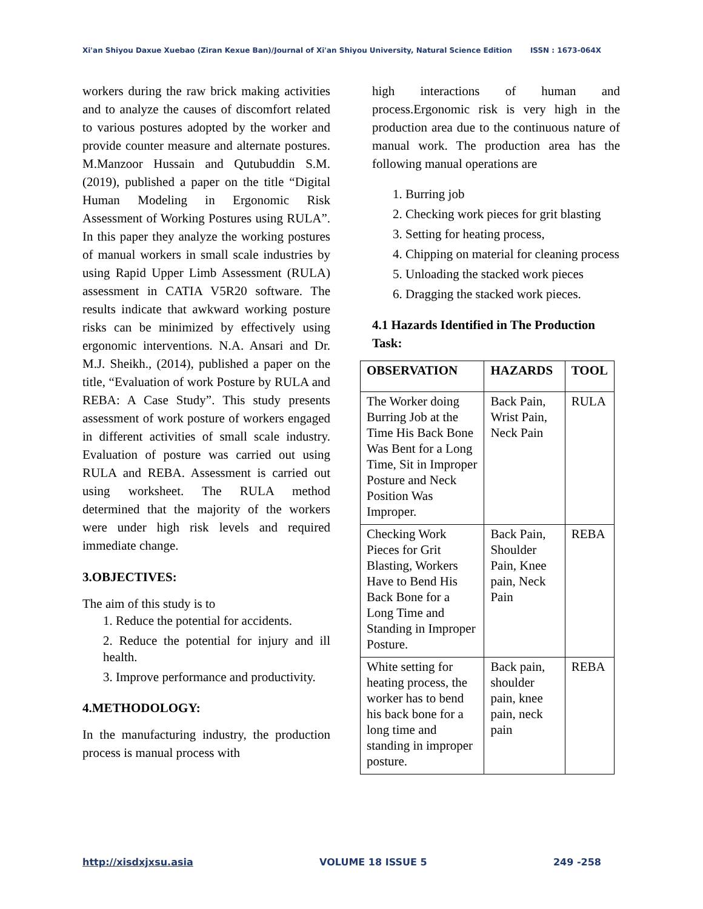Xi'an Shiyou Daxue Xuebao (Ziran Kexue Ban)/Journal of Xi'an Shiyou University, Natural Science Edition ISSN : 1673-064X
workers during the raw brick making activities and to analyze the causes of discomfort related to various postures adopted by the worker and provide counter measure and alternate postures. M.Manzoor Hussain and Qutubuddin S.M. (2019), published a paper on the title “Digital Human Modeling in Ergonomic Risk Assessment of Working Postures using RULA”. In this paper they analyze the working postures of manual workers in small scale industries by using Rapid Upper Limb Assessment (RULA) assessment in CATIA V5R20 software. The results indicate that awkward working posture risks can be minimized by effectively using ergonomic interventions. N.A. Ansari and Dr. M.J. Sheikh., (2014), published a paper on the title, “Evaluation of work Posture by RULA and REBA: A Case Study”. This study presents assessment of work posture of workers engaged in different activities of small scale industry. Evaluation of posture was carried out using RULA and REBA. Assessment is carried out using worksheet. The RULA method determined that the majority of the workers were under high risk levels and required immediate change.
3.OBJECTIVES:
The aim of this study is to
1. Reduce the potential for accidents.
2. Reduce the potential for injury and ill health.
3. Improve performance and productivity.
4.METHODOLOGY:
In the manufacturing industry, the production process is manual process with
high interactions of human and process.Ergonomic risk is very high in the production area due to the continuous nature of manual work. The production area has the following manual operations are
1. Burring job
2. Checking work pieces for grit blasting
3. Setting for heating process,
4. Chipping on material for cleaning process
5. Unloading the stacked work pieces
6. Dragging the stacked work pieces.
4.1 Hazards Identified in The Production Task:
| OBSERVATION | HAZARDS | TOOL |
| --- | --- | --- |
| The Worker doing Burring Job at the Time His Back Bone Was Bent for a Long Time, Sit in Improper Posture and Neck Position Was Improper. | Back Pain, Wrist Pain, Neck Pain | RULA |
| Checking Work Pieces for Grit Blasting, Workers Have to Bend His Back Bone for a Long Time and Standing in Improper Posture. | Back Pain, Shoulder Pain, Knee pain, Neck Pain | REBA |
| White setting for heating process, the worker has to bend his back bone for a long time and standing in improper posture. | Back pain, shoulder pain, knee pain, neck pain | REBA |
http://xisdxjxsu.asia VOLUME 18 ISSUE 5 249 -258